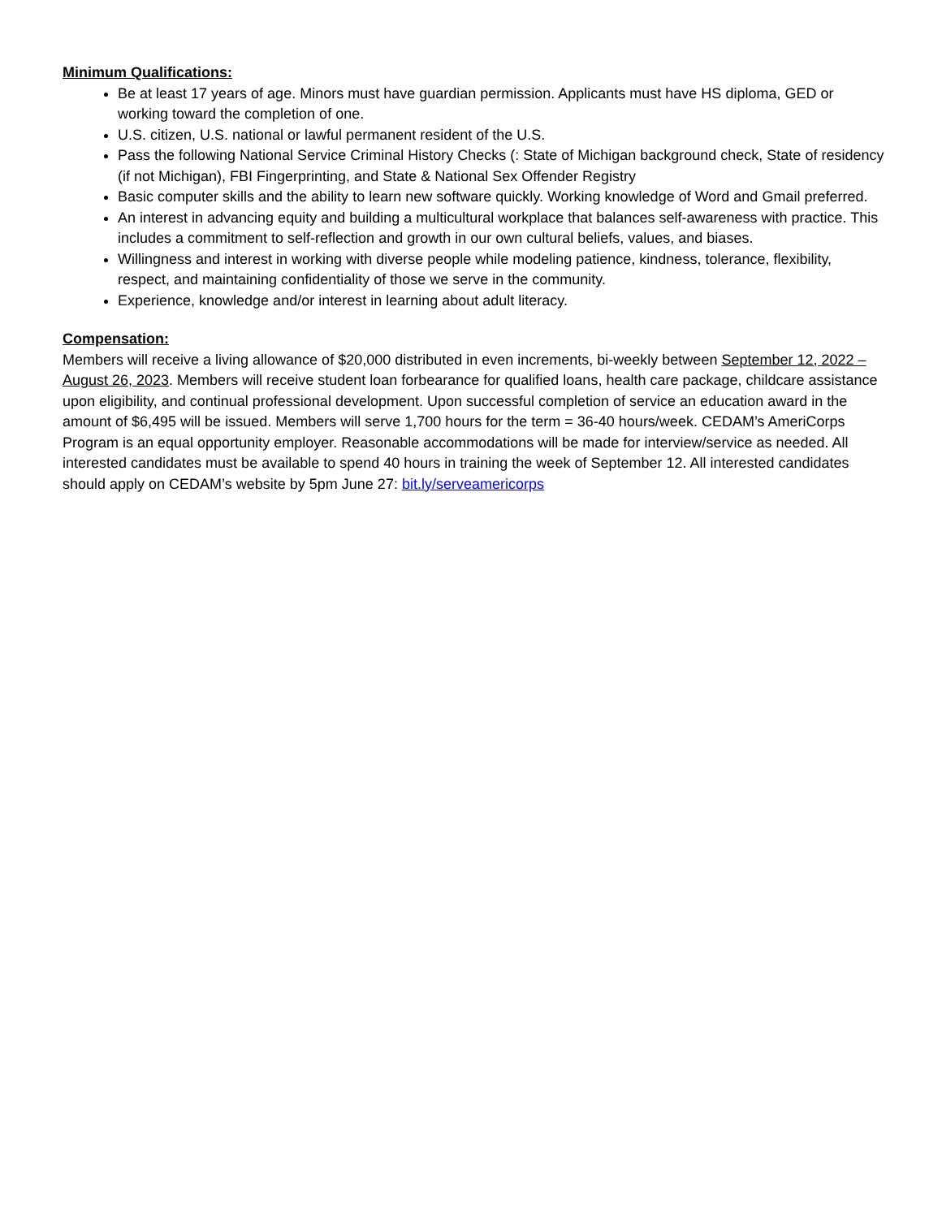Minimum Qualifications:
Be at least 17 years of age. Minors must have guardian permission. Applicants must have HS diploma, GED or working toward the completion of one.
U.S. citizen, U.S. national or lawful permanent resident of the U.S.
Pass the following National Service Criminal History Checks (: State of Michigan background check, State of residency (if not Michigan), FBI Fingerprinting, and State & National Sex Offender Registry
Basic computer skills and the ability to learn new software quickly. Working knowledge of Word and Gmail preferred.
An interest in advancing equity and building a multicultural workplace that balances self-awareness with practice. This includes a commitment to self-reflection and growth in our own cultural beliefs, values, and biases.
Willingness and interest in working with diverse people while modeling patience, kindness, tolerance, flexibility, respect, and maintaining confidentiality of those we serve in the community.
Experience, knowledge and/or interest in learning about adult literacy.
Compensation:
Members will receive a living allowance of $20,000 distributed in even increments, bi-weekly between September 12, 2022 – August 26, 2023. Members will receive student loan forbearance for qualified loans, health care package, childcare assistance upon eligibility, and continual professional development. Upon successful completion of service an education award in the amount of $6,495 will be issued. Members will serve 1,700 hours for the term = 36-40 hours/week. CEDAM’s AmeriCorps Program is an equal opportunity employer. Reasonable accommodations will be made for interview/service as needed. All interested candidates must be available to spend 40 hours in training the week of September 12. All interested candidates should apply on CEDAM’s website by 5pm June 27: bit.ly/serveamericorps